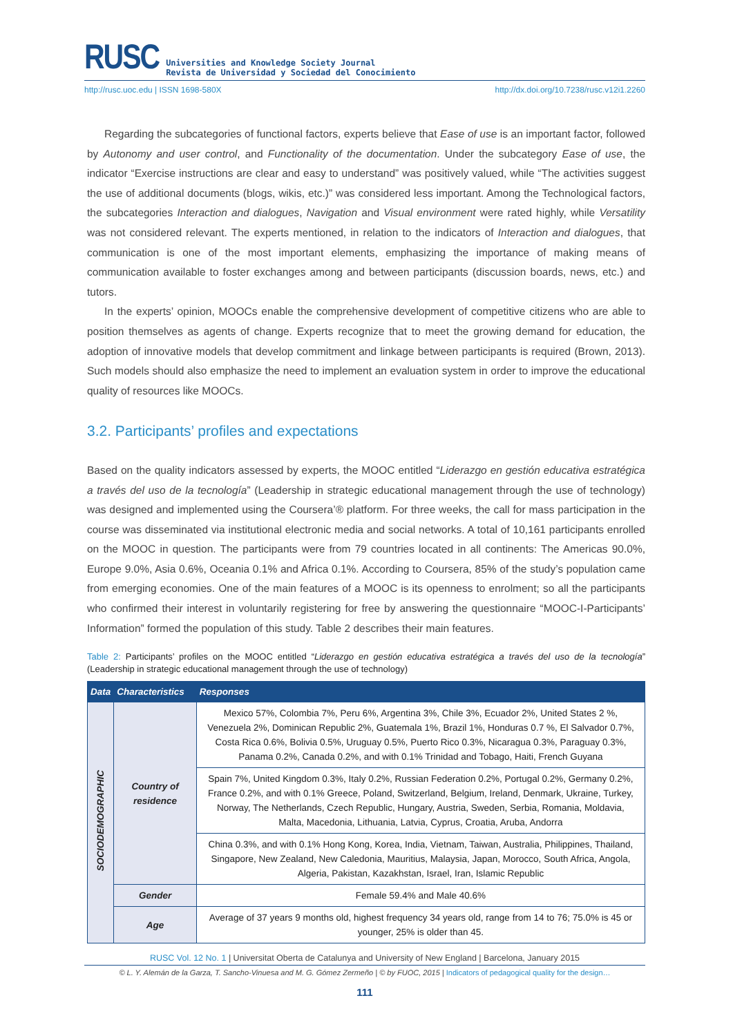RUSC
Universities and Knowledge Society Journal
Revista de Universidad y Sociedad del Conocimiento
http://rusc.uoc.edu | ISSN 1698-580X http://dx.doi.org/10.7238/rusc.v12i1.2260
Regarding the subcategories of functional factors, experts believe that Ease of use is an important factor, followed by Autonomy and user control, and Functionality of the documentation. Under the subcategory Ease of use, the indicator “Exercise instructions are clear and easy to understand” was positively valued, while “The activities suggest the use of additional documents (blogs, wikis, etc.)” was considered less important. Among the Technological factors, the subcategories Interaction and dialogues, Navigation and Visual environment were rated highly, while Versatility was not considered relevant. The experts mentioned, in relation to the indicators of Interaction and dialogues, that communication is one of the most important elements, emphasizing the importance of making means of communication available to foster exchanges among and between participants (discussion boards, news, etc.) and tutors.
In the experts’ opinion, MOOCs enable the comprehensive development of competitive citizens who are able to position themselves as agents of change. Experts recognize that to meet the growing demand for education, the adoption of innovative models that develop commitment and linkage between participants is required (Brown, 2013). Such models should also emphasize the need to implement an evaluation system in order to improve the educational quality of resources like MOOCs.
3.2. Participants’ profiles and expectations
Based on the quality indicators assessed by experts, the MOOC entitled “Liderazgo en gestión educativa estratégica a través del uso de la tecnología” (Leadership in strategic educational management through the use of technology) was designed and implemented using the Coursera’® platform. For three weeks, the call for mass participation in the course was disseminated via institutional electronic media and social networks. A total of 10,161 participants enrolled on the MOOC in question. The participants were from 79 countries located in all continents: The Americas 90.0%, Europe 9.0%, Asia 0.6%, Oceania 0.1% and Africa 0.1%. According to Coursera, 85% of the study’s population came from emerging economies. One of the main features of a MOOC is its openness to enrolment; so all the participants who confirmed their interest in voluntarily registering for free by answering the questionnaire “MOOC-I-Participants’ Information” formed the population of this study. Table 2 describes their main features.
Table 2: Participants’ profiles on the MOOC entitled “Liderazgo en gestión educativa estratégica a través del uso de la tecnología” (Leadership in strategic educational management through the use of technology)
| Data | Characteristics | Responses |
| --- | --- | --- |
| SOCIODEMOGRAPHIC | Country of residence | Mexico 57%, Colombia 7%, Peru 6%, Argentina 3%, Chile 3%, Ecuador 2%, United States 2 %, Venezuela 2%, Dominican Republic 2%, Guatemala 1%, Brazil 1%, Honduras 0.7 %, El Salvador 0.7%, Costa Rica 0.6%, Bolivia 0.5%, Uruguay 0.5%, Puerto Rico 0.3%, Nicaragua 0.3%, Paraguay 0.3%, Panama 0.2%, Canada 0.2%, and with 0.1% Trinidad and Tobago, Haiti, French Guyana |
| | | Spain 7%, United Kingdom 0.3%, Italy 0.2%, Russian Federation 0.2%, Portugal 0.2%, Germany 0.2%, France 0.2%, and with 0.1% Greece, Poland, Switzerland, Belgium, Ireland, Denmark, Ukraine, Turkey, Norway, The Netherlands, Czech Republic, Hungary, Austria, Sweden, Serbia, Romania, Moldavia, Malta, Macedonia, Lithuania, Latvia, Cyprus, Croatia, Aruba, Andorra |
| | | China 0.3%, and with 0.1% Hong Kong, Korea, India, Vietnam, Taiwan, Australia, Philippines, Thailand, Singapore, New Zealand, New Caledonia, Mauritius, Malaysia, Japan, Morocco, South Africa, Angola, Algeria, Pakistan, Kazakhstan, Israel, Iran, Islamic Republic |
| | Gender | Female 59.4% and Male 40.6% |
| | Age | Average of 37 years 9 months old, highest frequency 34 years old, range from 14 to 76; 75.0% is 45 or younger, 25% is older than 45. |
RUSC Vol. 12 No. 1 | Universitat Oberta de Catalunya and University of New England | Barcelona, January 2015
© L. Y. Alemán de la Garza, T. Sancho-Vinuesa and M. G. Gómez Zermeño | © by FUOC, 2015 | Indicators of pedagogical quality for the design…
111